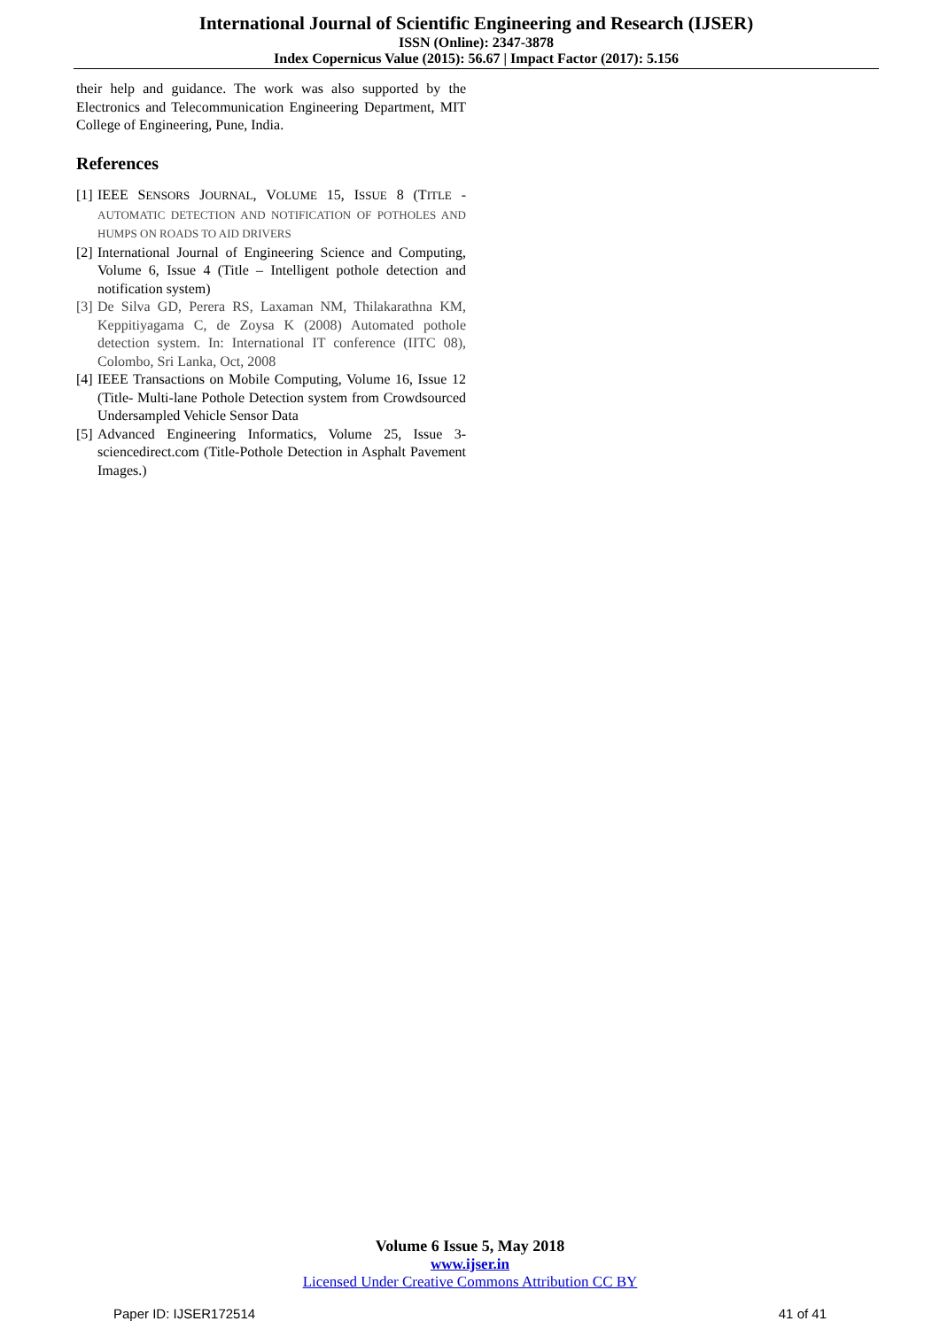International Journal of Scientific Engineering and Research (IJSER)
ISSN (Online): 2347-3878
Index Copernicus Value (2015): 56.67 | Impact Factor (2017): 5.156
their help and guidance. The work was also supported by the Electronics and Telecommunication Engineering Department, MIT College of Engineering, Pune, India.
References
[1]
IEEE SENSORS JOURNAL, VOLUME 15, ISSUE 8 (TITLE - AUTOMATIC DETECTION AND NOTIFICATION OF POTHOLES AND HUMPS ON ROADS TO AID DRIVERS
[2]
International Journal of Engineering Science and Computing, Volume 6, Issue 4 (Title – Intelligent pothole detection and notification system)
[3]
De Silva GD, Perera RS, Laxaman NM, Thilakarathna KM, Keppitiyagama C, de Zoysa K (2008) Automated pothole detection system. In: International IT conference (IITC 08), Colombo, Sri Lanka, Oct, 2008
[4]
IEEE Transactions on Mobile Computing, Volume 16, Issue 12 (Title- Multi-lane Pothole Detection system from Crowdsourced Undersampled Vehicle Sensor Data
[5]
Advanced Engineering Informatics, Volume 25, Issue 3-sciencedirect.com (Title-Pothole Detection in Asphalt Pavement Images.)
Volume 6 Issue 5, May 2018
www.ijser.in
Licensed Under Creative Commons Attribution CC BY
Paper ID: IJSER172514 41 of 41